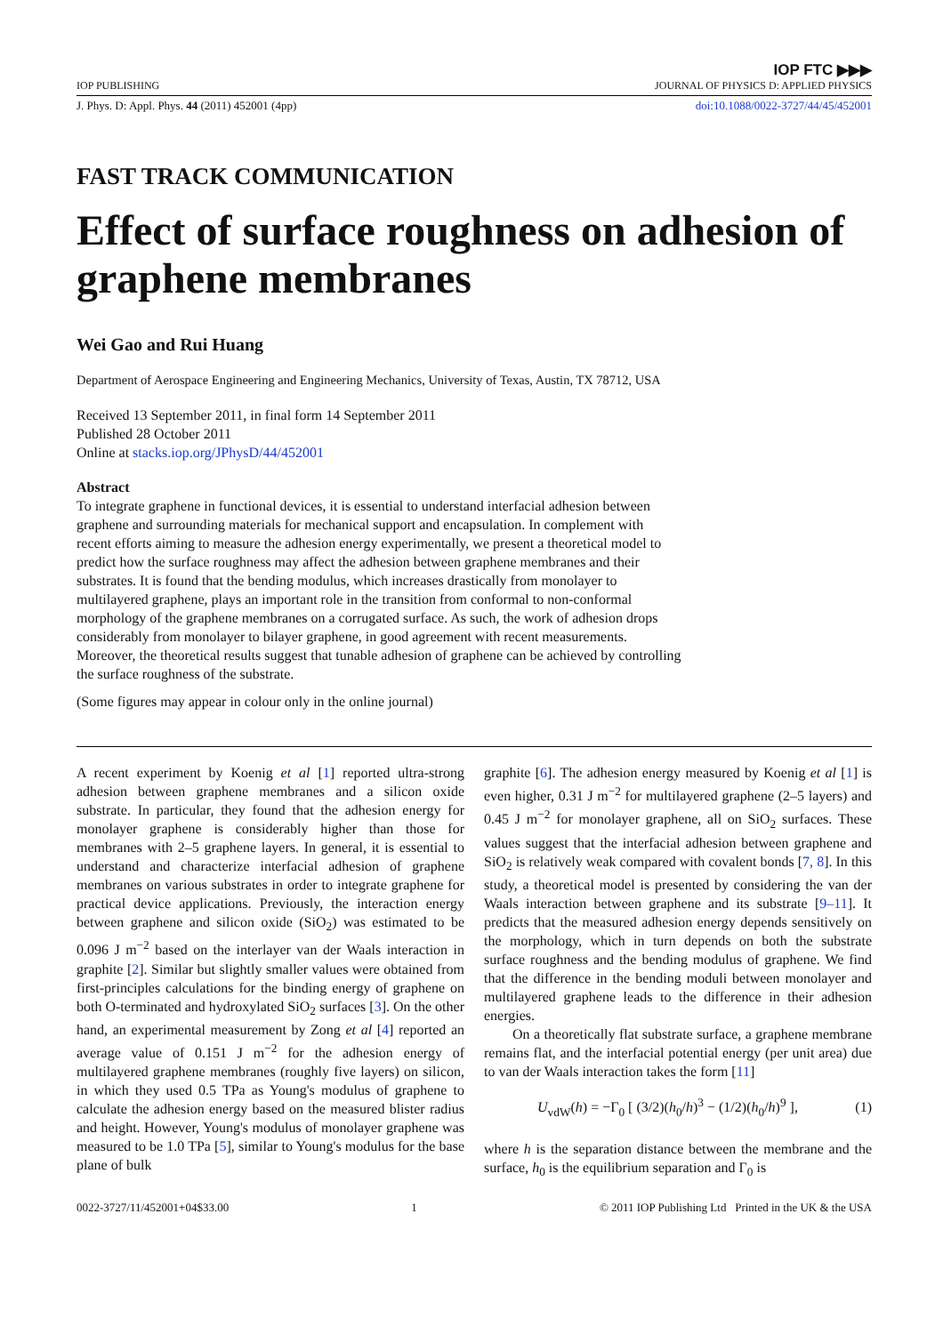IOP PUBLISHING IOP FTC ▶▶▶
JOURNAL OF PHYSICS D: APPLIED PHYSICS
J. Phys. D: Appl. Phys. 44 (2011) 452001 (4pp) doi:10.1088/0022-3727/44/45/452001
FAST TRACK COMMUNICATION
Effect of surface roughness on adhesion of graphene membranes
Wei Gao and Rui Huang
Department of Aerospace Engineering and Engineering Mechanics, University of Texas, Austin, TX 78712, USA
Received 13 September 2011, in final form 14 September 2011
Published 28 October 2011
Online at stacks.iop.org/JPhysD/44/452001
Abstract
To integrate graphene in functional devices, it is essential to understand interfacial adhesion between graphene and surrounding materials for mechanical support and encapsulation. In complement with recent efforts aiming to measure the adhesion energy experimentally, we present a theoretical model to predict how the surface roughness may affect the adhesion between graphene membranes and their substrates. It is found that the bending modulus, which increases drastically from monolayer to multilayered graphene, plays an important role in the transition from conformal to non-conformal morphology of the graphene membranes on a corrugated surface. As such, the work of adhesion drops considerably from monolayer to bilayer graphene, in good agreement with recent measurements. Moreover, the theoretical results suggest that tunable adhesion of graphene can be achieved by controlling the surface roughness of the substrate.
(Some figures may appear in colour only in the online journal)
A recent experiment by Koenig et al [1] reported ultra-strong adhesion between graphene membranes and a silicon oxide substrate. In particular, they found that the adhesion energy for monolayer graphene is considerably higher than those for membranes with 2–5 graphene layers. In general, it is essential to understand and characterize interfacial adhesion of graphene membranes on various substrates in order to integrate graphene for practical device applications. Previously, the interaction energy between graphene and silicon oxide (SiO<sub>2</sub>) was estimated to be 0.096 J m<sup>−2</sup> based on the interlayer van der Waals interaction in graphite [2]. Similar but slightly smaller values were obtained from first-principles calculations for the binding energy of graphene on both O-terminated and hydroxylated SiO<sub>2</sub> surfaces [3]. On the other hand, an experimental measurement by Zong et al [4] reported an average value of 0.151 J m<sup>−2</sup> for the adhesion energy of multilayered graphene membranes (roughly five layers) on silicon, in which they used 0.5 TPa as Young's modulus of graphene to calculate the adhesion energy based on the measured blister radius and height. However, Young's modulus of monolayer graphene was measured to be 1.0 TPa [5], similar to Young's modulus for the base plane of bulk
graphite [6]. The adhesion energy measured by Koenig et al [1] is even higher, 0.31 J m<sup>−2</sup> for multilayered graphene (2–5 layers) and 0.45 J m<sup>−2</sup> for monolayer graphene, all on SiO<sub>2</sub> surfaces. These values suggest that the interfacial adhesion between graphene and SiO<sub>2</sub> is relatively weak compared with covalent bonds [7, 8]. In this study, a theoretical model is presented by considering the van der Waals interaction between graphene and its substrate [9–11]. It predicts that the measured adhesion energy depends sensitively on the morphology, which in turn depends on both the substrate surface roughness and the bending modulus of graphene. We find that the difference in the bending moduli between monolayer and multilayered graphene leads to the difference in their adhesion energies.
On a theoretically flat substrate surface, a graphene membrane remains flat, and the interfacial potential energy (per unit area) due to van der Waals interaction takes the form [11]
U<sub>vdW</sub>(h) = −Γ<sub>0</sub> [ (3/2)(h<sub>0</sub>/h)<sup>3</sup> − (1/2)(h<sub>0</sub>/h)<sup>9</sup> ], (1)
where h is the separation distance between the membrane and the surface, h<sub>0</sub> is the equilibrium separation and Γ<sub>0</sub> is
0022-3727/11/452001+04$33.00 1 © 2011 IOP Publishing Ltd Printed in the UK & the USA